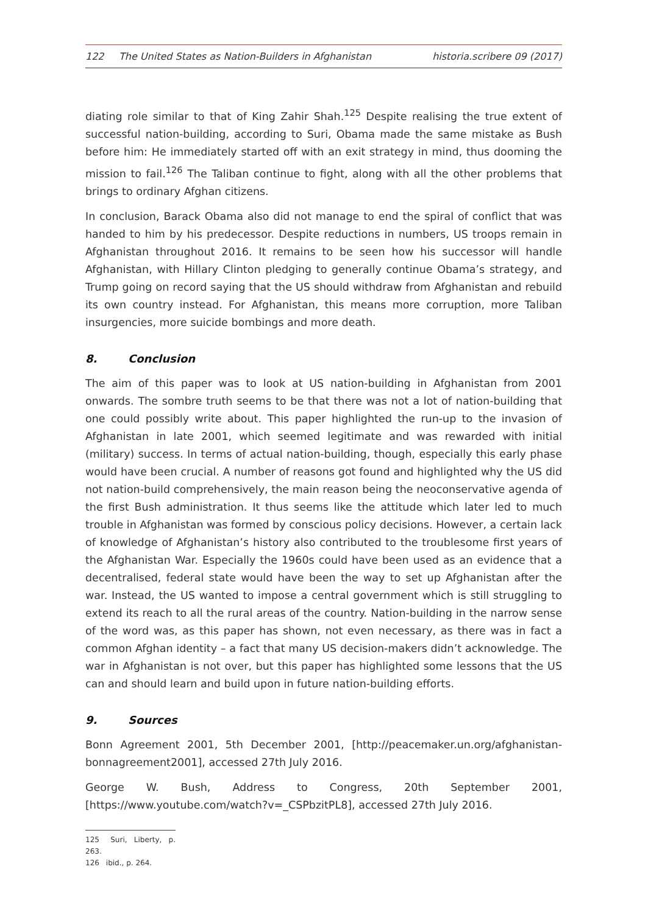122 The United States as Nation-Builders in Afghanistan historia.scribere 09 (2017)
diating role similar to that of King Zahir Shah.<sup>125</sup> Despite realising the true extent of successful nation-building, according to Suri, Obama made the same mistake as Bush before him: He immediately started off with an exit strategy in mind, thus dooming the mission to fail.<sup>126</sup> The Taliban continue to fight, along with all the other problems that brings to ordinary Afghan citizens.
In conclusion, Barack Obama also did not manage to end the spiral of conflict that was handed to him by his predecessor. Despite reductions in numbers, US troops remain in Afghanistan throughout 2016. It remains to be seen how his successor will handle Afghanistan, with Hillary Clinton pledging to generally continue Obama’s strategy, and Trump going on record saying that the US should withdraw from Afghanistan and rebuild its own country instead. For Afghanistan, this means more corruption, more Taliban insurgencies, more suicide bombings and more death.
8. Conclusion
The aim of this paper was to look at US nation-building in Afghanistan from 2001 onwards. The sombre truth seems to be that there was not a lot of nation-building that one could possibly write about. This paper highlighted the run-up to the invasion of Afghanistan in late 2001, which seemed legitimate and was rewarded with initial (military) success. In terms of actual nation-building, though, especially this early phase would have been crucial. A number of reasons got found and highlighted why the US did not nation-build comprehensively, the main reason being the neoconservative agenda of the first Bush administration. It thus seems like the attitude which later led to much trouble in Afghanistan was formed by conscious policy decisions. However, a certain lack of knowledge of Afghanistan’s history also contributed to the troublesome first years of the Afghanistan War. Especially the 1960s could have been used as an evidence that a decentralised, federal state would have been the way to set up Afghanistan after the war. Instead, the US wanted to impose a central government which is still struggling to extend its reach to all the rural areas of the country. Nation-building in the narrow sense of the word was, as this paper has shown, not even necessary, as there was in fact a common Afghan identity – a fact that many US decision-makers didn’t acknowledge. The war in Afghanistan is not over, but this paper has highlighted some lessons that the US can and should learn and build upon in future nation-building efforts.
9. Sources
Bonn Agreement 2001, 5th December 2001, [http://peacemaker.un.org/afghanistan-bonnagreement2001], accessed 27th July 2016.
George W. Bush, Address to Congress, 20th September 2001, [https://www.youtube.com/watch?v=_CSPbzitPL8], accessed 27th July 2016.
125 Suri, Liberty, p. 263.
126 ibid., p. 264.